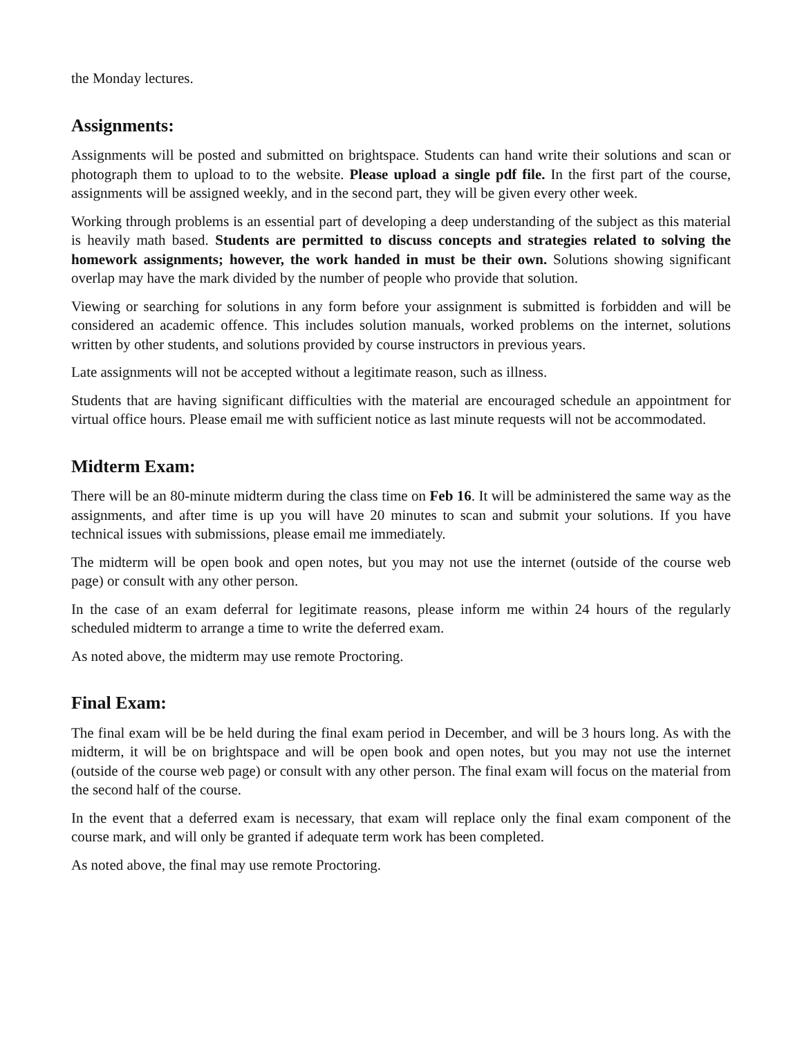the Monday lectures.
Assignments:
Assignments will be posted and submitted on brightspace. Students can hand write their solutions and scan or photograph them to upload to to the website. Please upload a single pdf file. In the first part of the course, assignments will be assigned weekly, and in the second part, they will be given every other week.
Working through problems is an essential part of developing a deep understanding of the subject as this material is heavily math based. Students are permitted to discuss concepts and strategies related to solving the homework assignments; however, the work handed in must be their own. Solutions showing significant overlap may have the mark divided by the number of people who provide that solution.
Viewing or searching for solutions in any form before your assignment is submitted is forbidden and will be considered an academic offence. This includes solution manuals, worked problems on the internet, solutions written by other students, and solutions provided by course instructors in previous years.
Late assignments will not be accepted without a legitimate reason, such as illness.
Students that are having significant difficulties with the material are encouraged schedule an appointment for virtual office hours. Please email me with sufficient notice as last minute requests will not be accommodated.
Midterm Exam:
There will be an 80-minute midterm during the class time on Feb 16. It will be administered the same way as the assignments, and after time is up you will have 20 minutes to scan and submit your solutions. If you have technical issues with submissions, please email me immediately.
The midterm will be open book and open notes, but you may not use the internet (outside of the course web page) or consult with any other person.
In the case of an exam deferral for legitimate reasons, please inform me within 24 hours of the regularly scheduled midterm to arrange a time to write the deferred exam.
As noted above, the midterm may use remote Proctoring.
Final Exam:
The final exam will be be held during the final exam period in December, and will be 3 hours long. As with the midterm, it will be on brightspace and will be open book and open notes, but you may not use the internet (outside of the course web page) or consult with any other person. The final exam will focus on the material from the second half of the course.
In the event that a deferred exam is necessary, that exam will replace only the final exam component of the course mark, and will only be granted if adequate term work has been completed.
As noted above, the final may use remote Proctoring.